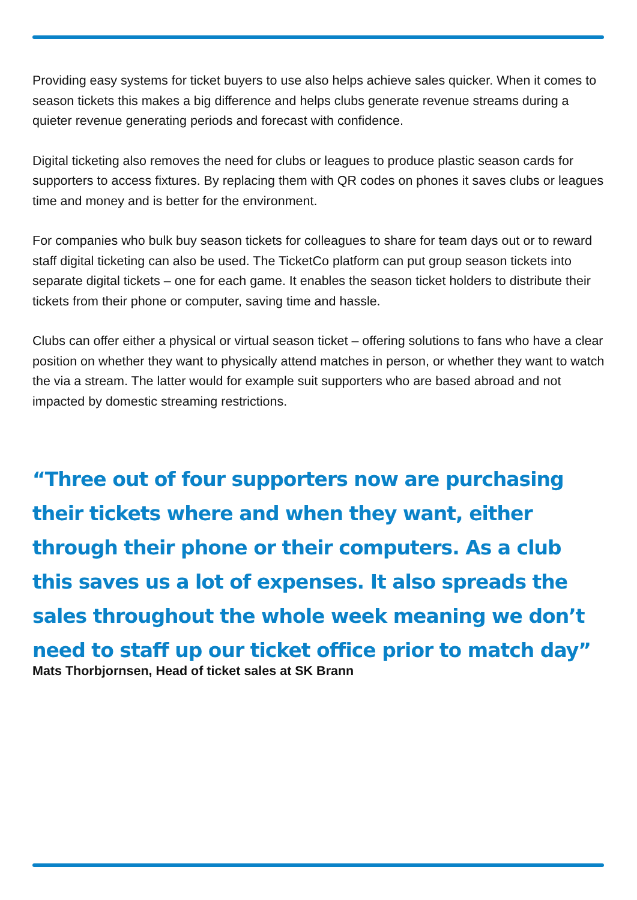Providing easy systems for ticket buyers to use also helps achieve sales quicker. When it comes to season tickets this makes a big difference and helps clubs generate revenue streams during a quieter revenue generating periods and forecast with confidence.
Digital ticketing also removes the need for clubs or leagues to produce plastic season cards for supporters to access fixtures. By replacing them with QR codes on phones it saves clubs or leagues time and money and is better for the environment.
For companies who bulk buy season tickets for colleagues to share for team days out or to reward staff digital ticketing can also be used. The TicketCo platform can put group season tickets into separate digital tickets – one for each game. It enables the season ticket holders to distribute their tickets from their phone or computer, saving time and hassle.
Clubs can offer either a physical or virtual season ticket – offering solutions to fans who have a clear position on whether they want to physically attend matches in person, or whether they want to watch the via a stream. The latter would for example suit supporters who are based abroad and not impacted by domestic streaming restrictions.
“Three out of four supporters now are purchasing their tickets where and when they want, either through their phone or their computers. As a club this saves us a lot of expenses. It also spreads the sales throughout the whole week meaning we don’t need to staff up our ticket office prior to match day”
Mats Thorbjornsen, Head of ticket sales at SK Brann